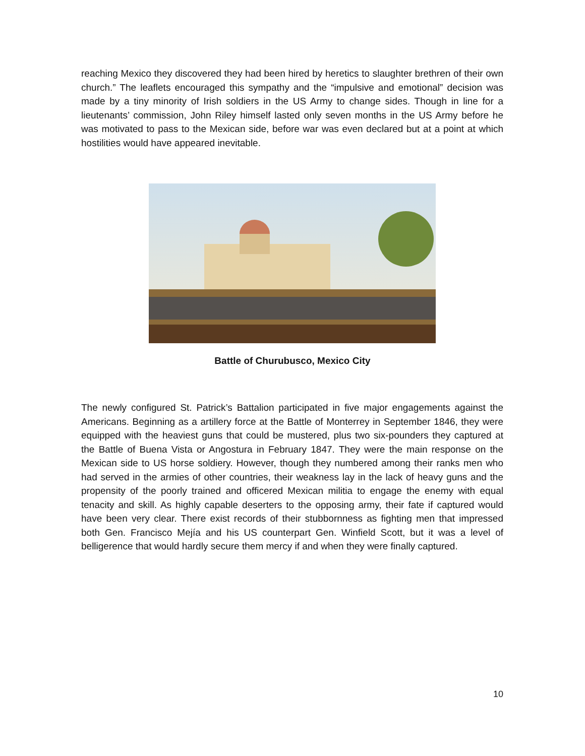reaching Mexico they discovered they had been hired by heretics to slaughter brethren of their own church.” The leaflets encouraged this sympathy and the “impulsive and emotional” decision was made by a tiny minority of Irish soldiers in the US Army to change sides. Though in line for a lieutenants’ commission, John Riley himself lasted only seven months in the US Army before he was motivated to pass to the Mexican side, before war was even declared but at a point at which hostilities would have appeared inevitable.
Battle of Churubusco, Mexico City
The newly configured St. Patrick’s Battalion participated in five major engagements against the Americans. Beginning as a artillery force at the Battle of Monterrey in September 1846, they were equipped with the heaviest guns that could be mustered, plus two six-pounders they captured at the Battle of Buena Vista or Angostura in February 1847. They were the main response on the Mexican side to US horse soldiery. However, though they numbered among their ranks men who had served in the armies of other countries, their weakness lay in the lack of heavy guns and the propensity of the poorly trained and officered Mexican militia to engage the enemy with equal tenacity and skill. As highly capable deserters to the opposing army, their fate if captured would have been very clear. There exist records of their stubbornness as fighting men that impressed both Gen. Francisco Mejía and his US counterpart Gen. Winfield Scott, but it was a level of belligerence that would hardly secure them mercy if and when they were finally captured.
10